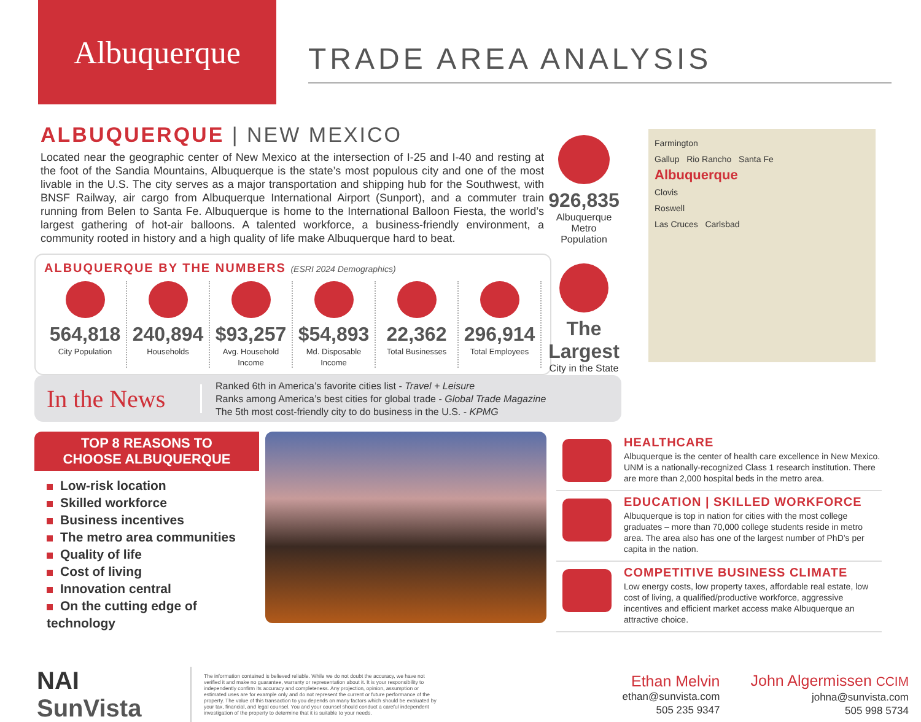Albuquerque
TRADE AREA ANALYSIS
ALBUQUERQUE | NEW MEXICO
Located near the geographic center of New Mexico at the intersection of I-25 and I-40 and resting at the foot of the Sandia Mountains, Albuquerque is the state’s most populous city and one of the most livable in the U.S. The city serves as a major transportation and shipping hub for the Southwest, with BNSF Railway, air cargo from Albuquerque International Airport (Sunport), and a commuter train running from Belen to Santa Fe. Albuquerque is home to the International Balloon Fiesta, the world’s largest gathering of hot-air balloons. A talented workforce, a business-friendly environment, a community rooted in history and a high quality of life make Albuquerque hard to beat.
ALBUQUERQUE BY THE NUMBERS (ESRI 2024 Demographics)
564,818
City Population
240,894
Households
$93,257
Avg. Household Income
$54,893
Md. Disposable Income
22,362
Total Businesses
296,914
Total Employees
926,835
Albuquerque
Metro
Population
The Largest
City in the State
Farmington
Gallup Rio Rancho Santa Fe
Albuquerque
Clovis
Roswell
Las Cruces Carlsbad
In the News
Ranked 6th in America’s favorite cities list - Travel + Leisure
Ranks among America’s best cities for global trade - Global Trade Magazine
The 5th most cost-friendly city to do business in the U.S. - KPMG
TOP 8 REASONS TO
CHOOSE ALBUQUERQUE
Low-risk location
Skilled workforce
Business incentives
The metro area communities
Quality of life
Cost of living
Innovation central
On the cutting edge of technology
HEALTHCARE
Albuquerque is the center of health care excellence in New Mexico. UNM is a nationally-recognized Class 1 research institution. There are more than 2,000 hospital beds in the metro area.
EDUCATION | SKILLED WORKFORCE
Albuquerque is top in nation for cities with the most college graduates – more than 70,000 college students reside in metro area. The area also has one of the largest number of PhD’s per capita in the nation.
COMPETITIVE BUSINESS CLIMATE
Low energy costs, low property taxes, affordable real estate, low cost of living, a qualified/productive workforce, aggressive incentives and efficient market access make Albuquerque an attractive choice.
NAI SunVista
The information contained is believed reliable. While we do not doubt the accuracy, we have not verified it and make no guarantee, warranty or representation about it. It is your responsibility to independently confirm its accuracy and completeness. Any projection, opinion, assumption or estimated uses are for example only and do not represent the current or future performance of the property. The value of this transaction to you depends on many factors which should be evaluated by your tax, financial, and legal counsel. You and your counsel should conduct a careful independent investigation of the property to determine that it is suitable to your needs.
Ethan Melvin
ethan@sunvista.com
505 235 9347
John Algermissen CCIM
johna@sunvista.com
505 998 5734